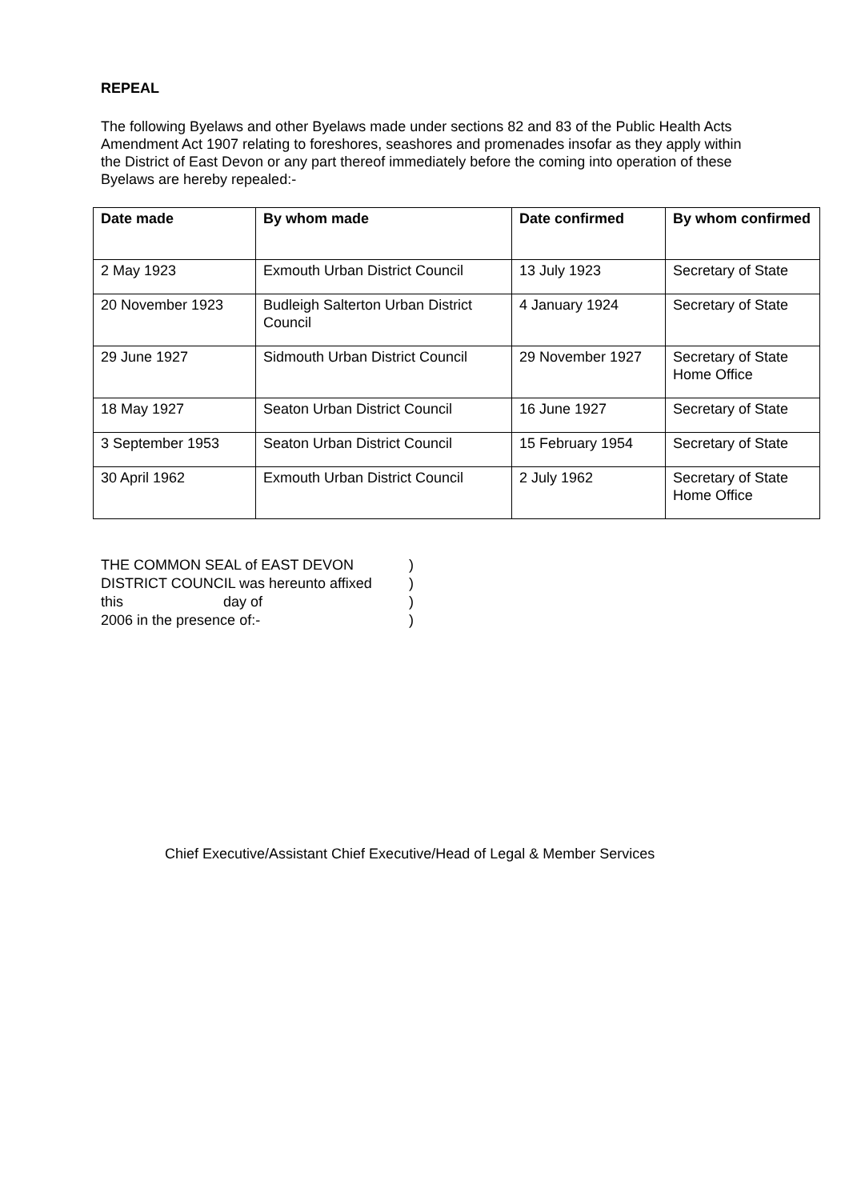REPEAL
The following Byelaws and other Byelaws made under sections 82 and 83 of the Public Health Acts Amendment Act 1907 relating to foreshores, seashores and promenades insofar as they apply within the District of East Devon or any part thereof immediately before the coming into operation of these Byelaws are hereby repealed:-
| Date made | By whom made | Date confirmed | By whom confirmed |
| --- | --- | --- | --- |
| 2 May 1923 | Exmouth Urban District Council | 13 July 1923 | Secretary of State |
| 20 November 1923 | Budleigh Salterton Urban District Council | 4 January 1924 | Secretary of State |
| 29 June 1927 | Sidmouth Urban District Council | 29 November 1927 | Secretary of State Home Office |
| 18 May 1927 | Seaton Urban District Council | 16 June 1927 | Secretary of State |
| 3 September 1953 | Seaton Urban District Council | 15 February 1954 | Secretary of State |
| 30 April 1962 | Exmouth Urban District Council | 2 July 1962 | Secretary of State Home Office |
THE COMMON SEAL of EAST DEVON )
DISTRICT COUNCIL was hereunto affixed )
this day of )
2006 in the presence of:- )
Chief Executive/Assistant Chief Executive/Head of Legal & Member Services